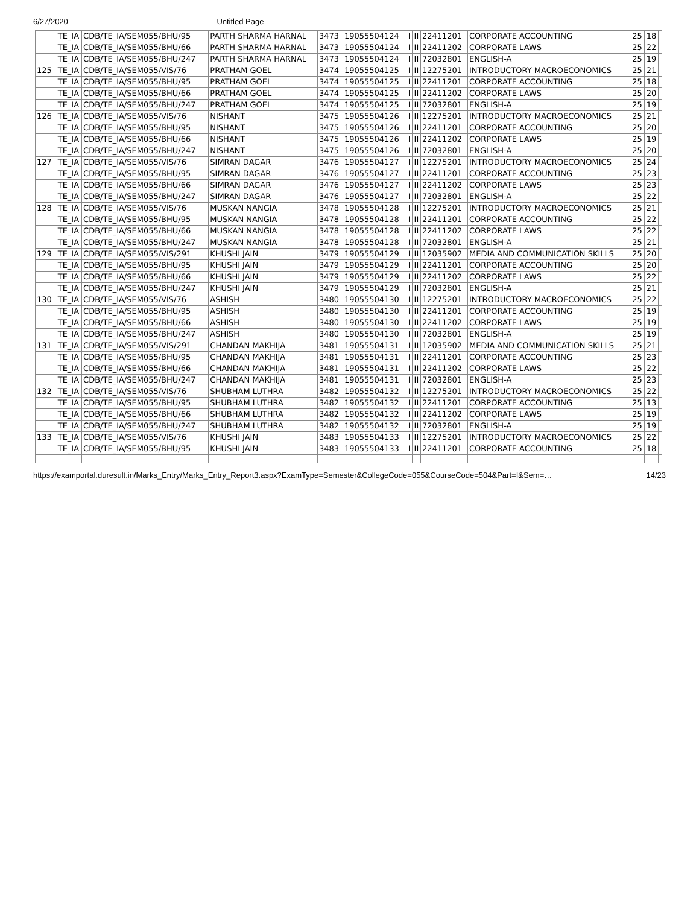6/27/2020 Untitled Page
| | TE_IA | CDB/TE_IA/SEM055/BHU/95 | PARTH SHARMA HARNAL | 3473 | 19055504124 | I | II | 22411201 | CORPORATE ACCOUNTING | 25 | 18 | |
| | TE_IA | CDB/TE_IA/SEM055/BHU/66 | PARTH SHARMA HARNAL | 3473 | 19055504124 | I | II | 22411202 | CORPORATE LAWS | 25 | 22 | |
| | TE_IA | CDB/TE_IA/SEM055/BHU/247 | PARTH SHARMA HARNAL | 3473 | 19055504124 | I | II | 72032801 | ENGLISH-A | 25 | 19 | |
| 125 | TE_IA | CDB/TE_IA/SEM055/VIS/76 | PRATHAM GOEL | 3474 | 19055504125 | I | II | 12275201 | INTRODUCTORY MACROECONOMICS | 25 | 21 | |
| | TE_IA | CDB/TE_IA/SEM055/BHU/95 | PRATHAM GOEL | 3474 | 19055504125 | I | II | 22411201 | CORPORATE ACCOUNTING | 25 | 18 | |
| | TE_IA | CDB/TE_IA/SEM055/BHU/66 | PRATHAM GOEL | 3474 | 19055504125 | I | II | 22411202 | CORPORATE LAWS | 25 | 20 | |
| | TE_IA | CDB/TE_IA/SEM055/BHU/247 | PRATHAM GOEL | 3474 | 19055504125 | I | II | 72032801 | ENGLISH-A | 25 | 19 | |
| 126 | TE_IA | CDB/TE_IA/SEM055/VIS/76 | NISHANT | 3475 | 19055504126 | I | II | 12275201 | INTRODUCTORY MACROECONOMICS | 25 | 21 | |
| | TE_IA | CDB/TE_IA/SEM055/BHU/95 | NISHANT | 3475 | 19055504126 | I | II | 22411201 | CORPORATE ACCOUNTING | 25 | 20 | |
| | TE_IA | CDB/TE_IA/SEM055/BHU/66 | NISHANT | 3475 | 19055504126 | I | II | 22411202 | CORPORATE LAWS | 25 | 19 | |
| | TE_IA | CDB/TE_IA/SEM055/BHU/247 | NISHANT | 3475 | 19055504126 | I | II | 72032801 | ENGLISH-A | 25 | 20 | |
| 127 | TE_IA | CDB/TE_IA/SEM055/VIS/76 | SIMRAN DAGAR | 3476 | 19055504127 | I | II | 12275201 | INTRODUCTORY MACROECONOMICS | 25 | 24 | |
| | TE_IA | CDB/TE_IA/SEM055/BHU/95 | SIMRAN DAGAR | 3476 | 19055504127 | I | II | 22411201 | CORPORATE ACCOUNTING | 25 | 23 | |
| | TE_IA | CDB/TE_IA/SEM055/BHU/66 | SIMRAN DAGAR | 3476 | 19055504127 | I | II | 22411202 | CORPORATE LAWS | 25 | 23 | |
| | TE_IA | CDB/TE_IA/SEM055/BHU/247 | SIMRAN DAGAR | 3476 | 19055504127 | I | II | 72032801 | ENGLISH-A | 25 | 22 | |
| 128 | TE_IA | CDB/TE_IA/SEM055/VIS/76 | MUSKAN NANGIA | 3478 | 19055504128 | I | II | 12275201 | INTRODUCTORY MACROECONOMICS | 25 | 21 | |
| | TE_IA | CDB/TE_IA/SEM055/BHU/95 | MUSKAN NANGIA | 3478 | 19055504128 | I | II | 22411201 | CORPORATE ACCOUNTING | 25 | 22 | |
| | TE_IA | CDB/TE_IA/SEM055/BHU/66 | MUSKAN NANGIA | 3478 | 19055504128 | I | II | 22411202 | CORPORATE LAWS | 25 | 22 | |
| | TE_IA | CDB/TE_IA/SEM055/BHU/247 | MUSKAN NANGIA | 3478 | 19055504128 | I | II | 72032801 | ENGLISH-A | 25 | 21 | |
| 129 | TE_IA | CDB/TE_IA/SEM055/VIS/291 | KHUSHI JAIN | 3479 | 19055504129 | I | II | 12035902 | MEDIA AND COMMUNICATION SKILLS | 25 | 20 | |
| | TE_IA | CDB/TE_IA/SEM055/BHU/95 | KHUSHI JAIN | 3479 | 19055504129 | I | II | 22411201 | CORPORATE ACCOUNTING | 25 | 20 | |
| | TE_IA | CDB/TE_IA/SEM055/BHU/66 | KHUSHI JAIN | 3479 | 19055504129 | I | II | 22411202 | CORPORATE LAWS | 25 | 22 | |
| | TE_IA | CDB/TE_IA/SEM055/BHU/247 | KHUSHI JAIN | 3479 | 19055504129 | I | II | 72032801 | ENGLISH-A | 25 | 21 | |
| 130 | TE_IA | CDB/TE_IA/SEM055/VIS/76 | ASHISH | 3480 | 19055504130 | I | II | 12275201 | INTRODUCTORY MACROECONOMICS | 25 | 22 | |
| | TE_IA | CDB/TE_IA/SEM055/BHU/95 | ASHISH | 3480 | 19055504130 | I | II | 22411201 | CORPORATE ACCOUNTING | 25 | 19 | |
| | TE_IA | CDB/TE_IA/SEM055/BHU/66 | ASHISH | 3480 | 19055504130 | I | II | 22411202 | CORPORATE LAWS | 25 | 19 | |
| | TE_IA | CDB/TE_IA/SEM055/BHU/247 | ASHISH | 3480 | 19055504130 | I | II | 72032801 | ENGLISH-A | 25 | 19 | |
| 131 | TE_IA | CDB/TE_IA/SEM055/VIS/291 | CHANDAN MAKHIJA | 3481 | 19055504131 | I | II | 12035902 | MEDIA AND COMMUNICATION SKILLS | 25 | 21 | |
| | TE_IA | CDB/TE_IA/SEM055/BHU/95 | CHANDAN MAKHIJA | 3481 | 19055504131 | I | II | 22411201 | CORPORATE ACCOUNTING | 25 | 23 | |
| | TE_IA | CDB/TE_IA/SEM055/BHU/66 | CHANDAN MAKHIJA | 3481 | 19055504131 | I | II | 22411202 | CORPORATE LAWS | 25 | 22 | |
| | TE_IA | CDB/TE_IA/SEM055/BHU/247 | CHANDAN MAKHIJA | 3481 | 19055504131 | I | II | 72032801 | ENGLISH-A | 25 | 23 | |
| 132 | TE_IA | CDB/TE_IA/SEM055/VIS/76 | SHUBHAM LUTHRA | 3482 | 19055504132 | I | II | 12275201 | INTRODUCTORY MACROECONOMICS | 25 | 22 | |
| | TE_IA | CDB/TE_IA/SEM055/BHU/95 | SHUBHAM LUTHRA | 3482 | 19055504132 | I | II | 22411201 | CORPORATE ACCOUNTING | 25 | 13 | |
| | TE_IA | CDB/TE_IA/SEM055/BHU/66 | SHUBHAM LUTHRA | 3482 | 19055504132 | I | II | 22411202 | CORPORATE LAWS | 25 | 19 | |
| | TE_IA | CDB/TE_IA/SEM055/BHU/247 | SHUBHAM LUTHRA | 3482 | 19055504132 | I | II | 72032801 | ENGLISH-A | 25 | 19 | |
| 133 | TE_IA | CDB/TE_IA/SEM055/VIS/76 | KHUSHI JAIN | 3483 | 19055504133 | I | II | 12275201 | INTRODUCTORY MACROECONOMICS | 25 | 22 | |
| | TE_IA | CDB/TE_IA/SEM055/BHU/95 | KHUSHI JAIN | 3483 | 19055504133 | I | II | 22411201 | CORPORATE ACCOUNTING | 25 | 18 | |
https://examportal.duresult.in/Marks_Entry/Marks_Entry_Report3.aspx?ExamType=Semester&CollegeCode=055&CourseCode=504&Part=I&Sem=… 14/23